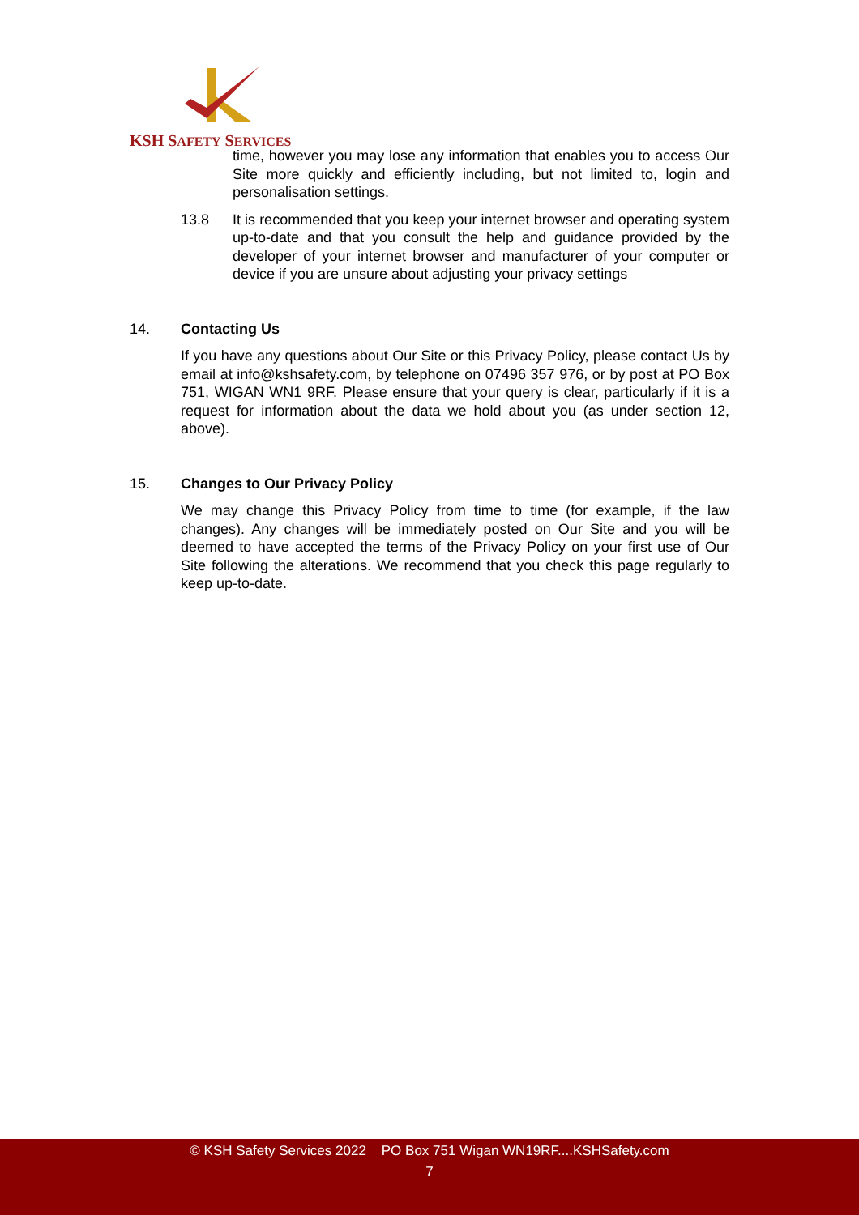KSH SAFETY SERVICES
time, however you may lose any information that enables you to access Our Site more quickly and efficiently including, but not limited to, login and personalisation settings.
13.8 It is recommended that you keep your internet browser and operating system up-to-date and that you consult the help and guidance provided by the developer of your internet browser and manufacturer of your computer or device if you are unsure about adjusting your privacy settings
14. Contacting Us
If you have any questions about Our Site or this Privacy Policy, please contact Us by email at info@kshsafety.com, by telephone on 07496 357 976, or by post at PO Box 751, WIGAN WN1 9RF. Please ensure that your query is clear, particularly if it is a request for information about the data we hold about you (as under section 12, above).
15. Changes to Our Privacy Policy
We may change this Privacy Policy from time to time (for example, if the law changes). Any changes will be immediately posted on Our Site and you will be deemed to have accepted the terms of the Privacy Policy on your first use of Our Site following the alterations. We recommend that you check this page regularly to keep up-to-date.
© KSH Safety Services 2022 PO Box 751 Wigan WN19RF....KSHSafety.com
7